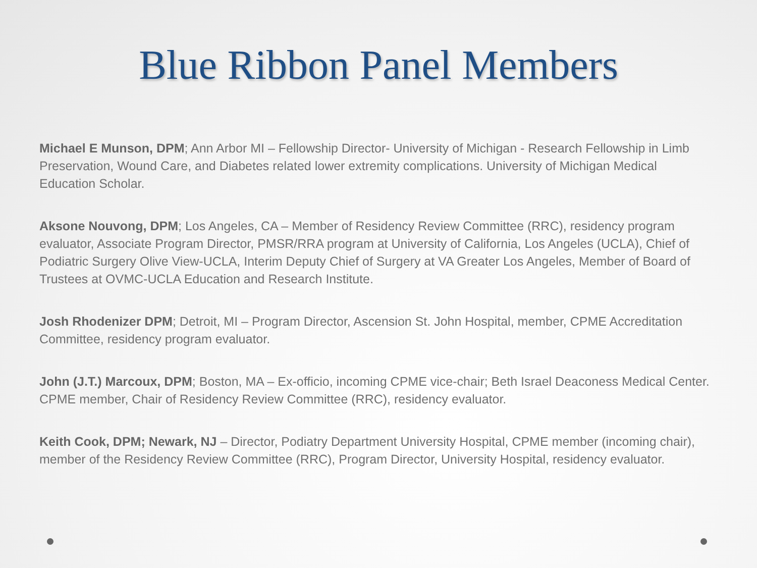Blue Ribbon Panel Members
Michael E Munson, DPM; Ann Arbor MI – Fellowship Director- University of Michigan - Research Fellowship in Limb Preservation, Wound Care, and Diabetes related lower extremity complications. University of Michigan Medical Education Scholar.
Aksone Nouvong, DPM; Los Angeles, CA – Member of Residency Review Committee (RRC), residency program evaluator, Associate Program Director, PMSR/RRA program at University of California, Los Angeles (UCLA), Chief of Podiatric Surgery Olive View-UCLA, Interim Deputy Chief of Surgery at VA Greater Los Angeles, Member of Board of Trustees at OVMC-UCLA Education and Research Institute.
Josh Rhodenizer DPM; Detroit, MI – Program Director, Ascension St. John Hospital, member, CPME Accreditation Committee, residency program evaluator.
John (J.T.) Marcoux, DPM; Boston, MA – Ex-officio, incoming CPME vice-chair; Beth Israel Deaconess Medical Center. CPME member, Chair of Residency Review Committee (RRC), residency evaluator.
Keith Cook, DPM; Newark, NJ – Director, Podiatry Department University Hospital, CPME member (incoming chair), member of the Residency Review Committee (RRC), Program Director, University Hospital, residency evaluator.